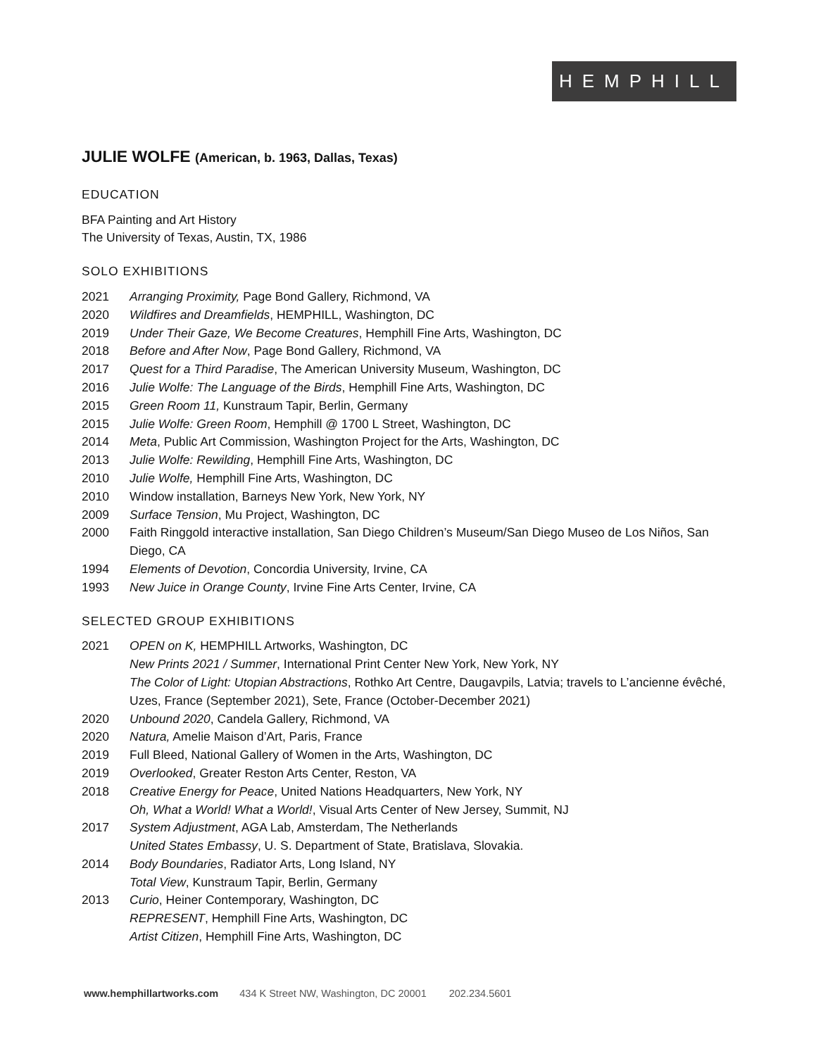HEMPHILL
JULIE WOLFE (American, b. 1963, Dallas, Texas)
EDUCATION
BFA Painting and Art History
The University of Texas, Austin, TX, 1986
SOLO EXHIBITIONS
2021 Arranging Proximity, Page Bond Gallery, Richmond, VA
2020 Wildfires and Dreamfields, HEMPHILL, Washington, DC
2019 Under Their Gaze, We Become Creatures, Hemphill Fine Arts, Washington, DC
2018 Before and After Now, Page Bond Gallery, Richmond, VA
2017 Quest for a Third Paradise, The American University Museum, Washington, DC
2016 Julie Wolfe: The Language of the Birds, Hemphill Fine Arts, Washington, DC
2015 Green Room 11, Kunstraum Tapir, Berlin, Germany
2015 Julie Wolfe: Green Room, Hemphill @ 1700 L Street, Washington, DC
2014 Meta, Public Art Commission, Washington Project for the Arts, Washington, DC
2013 Julie Wolfe: Rewilding, Hemphill Fine Arts, Washington, DC
2010 Julie Wolfe, Hemphill Fine Arts, Washington, DC
2010 Window installation, Barneys New York, New York, NY
2009 Surface Tension, Mu Project, Washington, DC
2000 Faith Ringgold interactive installation, San Diego Children’s Museum/San Diego Museo de Los Niños, San Diego, CA
1994 Elements of Devotion, Concordia University, Irvine, CA
1993 New Juice in Orange County, Irvine Fine Arts Center, Irvine, CA
SELECTED GROUP EXHIBITIONS
2021 OPEN on K, HEMPHILL Artworks, Washington, DC
New Prints 2021 / Summer, International Print Center New York, New York, NY
The Color of Light: Utopian Abstractions, Rothko Art Centre, Daugavpils, Latvia; travels to L’ancienne évêché, Uzes, France (September 2021), Sete, France (October-December 2021)
2020 Unbound 2020, Candela Gallery, Richmond, VA
2020 Natura, Amelie Maison d’Art, Paris, France
2019 Full Bleed, National Gallery of Women in the Arts, Washington, DC
2019 Overlooked, Greater Reston Arts Center, Reston, VA
2018 Creative Energy for Peace, United Nations Headquarters, New York, NY
Oh, What a World! What a World!, Visual Arts Center of New Jersey, Summit, NJ
2017 System Adjustment, AGA Lab, Amsterdam, The Netherlands
United States Embassy, U. S. Department of State, Bratislava, Slovakia.
2014 Body Boundaries, Radiator Arts, Long Island, NY
Total View, Kunstraum Tapir, Berlin, Germany
2013 Curio, Heiner Contemporary, Washington, DC
REPRESENT, Hemphill Fine Arts, Washington, DC
Artist Citizen, Hemphill Fine Arts, Washington, DC
www.hemphillartworks.com 434 K Street NW, Washington, DC 20001 202.234.5601